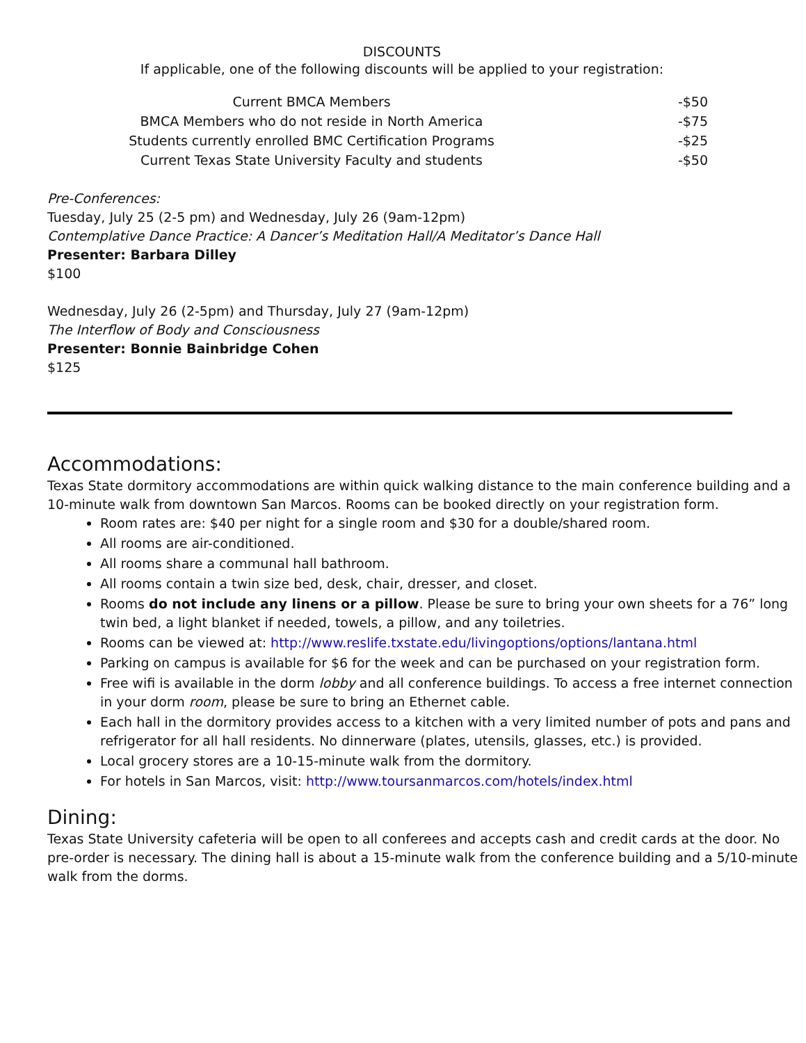DISCOUNTS
If applicable, one of the following discounts will be applied to your registration:
| Current BMCA Members | -$50 |
| BMCA Members who do not reside in North America | -$75 |
| Students currently enrolled BMC Certification Programs | -$25 |
| Current Texas State University Faculty and students | -$50 |
Pre-Conferences:
Tuesday, July 25 (2-5 pm) and Wednesday, July 26 (9am-12pm)
Contemplative Dance Practice: A Dancer’s Meditation Hall/A Meditator’s Dance Hall
Presenter: Barbara Dilley
$100
Wednesday, July 26 (2-5pm) and Thursday, July 27 (9am-12pm)
The Interflow of Body and Consciousness
Presenter: Bonnie Bainbridge Cohen
$125
Accommodations:
Texas State dormitory accommodations are within quick walking distance to the main conference building and a 10-minute walk from downtown San Marcos. Rooms can be booked directly on your registration form.
Room rates are: $40 per night for a single room and $30 for a double/shared room.
All rooms are air-conditioned.
All rooms share a communal hall bathroom.
All rooms contain a twin size bed, desk, chair, dresser, and closet.
Rooms do not include any linens or a pillow. Please be sure to bring your own sheets for a 76” long twin bed, a light blanket if needed, towels, a pillow, and any toiletries.
Rooms can be viewed at: http://www.reslife.txstate.edu/livingoptions/options/lantana.html
Parking on campus is available for $6 for the week and can be purchased on your registration form.
Free wifi is available in the dorm lobby and all conference buildings. To access a free internet connection in your dorm room, please be sure to bring an Ethernet cable.
Each hall in the dormitory provides access to a kitchen with a very limited number of pots and pans and refrigerator for all hall residents. No dinnerware (plates, utensils, glasses, etc.) is provided.
Local grocery stores are a 10-15-minute walk from the dormitory.
For hotels in San Marcos, visit: http://www.toursanmarcos.com/hotels/index.html
Dining:
Texas State University cafeteria will be open to all conferees and accepts cash and credit cards at the door. No pre-order is necessary. The dining hall is about a 15-minute walk from the conference building and a 5/10-minute walk from the dorms.